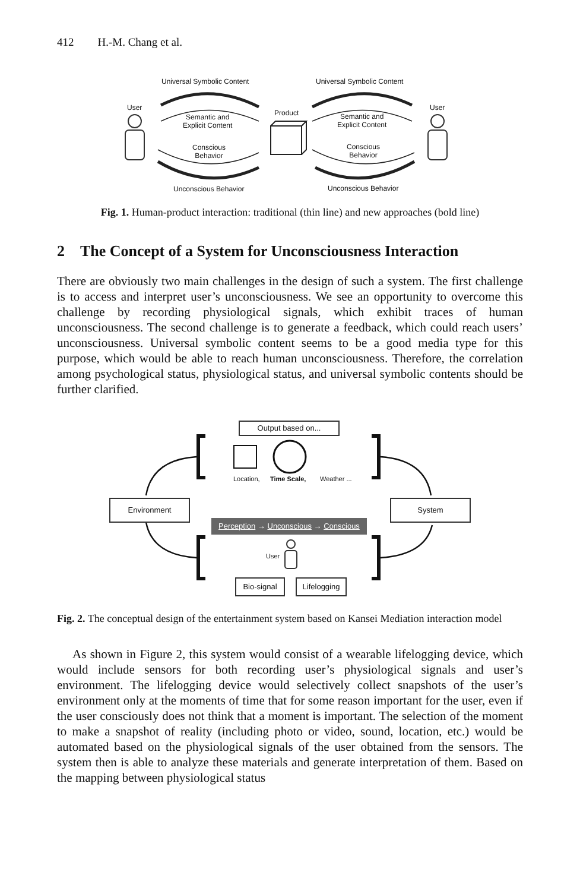412 H.-M. Chang et al.
Universal Symbolic Content Universal Symbolic Content
User User
Product
Semantic and
Explicit Content
Semantic and
Explicit Content
Conscious
Behavior
Conscious
Behavior
Unconscious Behavior Unconscious Behavior
Fig. 1. Human-product interaction: traditional (thin line) and new approaches (bold line)
2 The Concept of a System for Unconsciousness Interaction
There are obviously two main challenges in the design of such a system. The first challenge is to access and interpret user’s unconsciousness. We see an opportunity to overcome this challenge by recording physiological signals, which exhibit traces of human unconsciousness. The second challenge is to generate a feedback, which could reach users’ unconsciousness. Universal symbolic content seems to be a good media type for this purpose, which would be able to reach human unconsciousness. Therefore, the correlation among psychological status, physiological status, and universal symbolic contents should be further clarified.
Output based on...
Location, Time Scale, Weather ...
Environment System
Perception → Unconscious → Conscious
User
Bio-signal
Lifelogging
Fig. 2. The conceptual design of the entertainment system based on Kansei Mediation interaction model
As shown in Figure 2, this system would consist of a wearable lifelogging device, which would include sensors for both recording user’s physiological signals and user’s environment. The lifelogging device would selectively collect snapshots of the user’s environment only at the moments of time that for some reason important for the user, even if the user consciously does not think that a moment is important. The selection of the moment to make a snapshot of reality (including photo or video, sound, location, etc.) would be automated based on the physiological signals of the user obtained from the sensors. The system then is able to analyze these materials and generate interpretation of them. Based on the mapping between physiological status